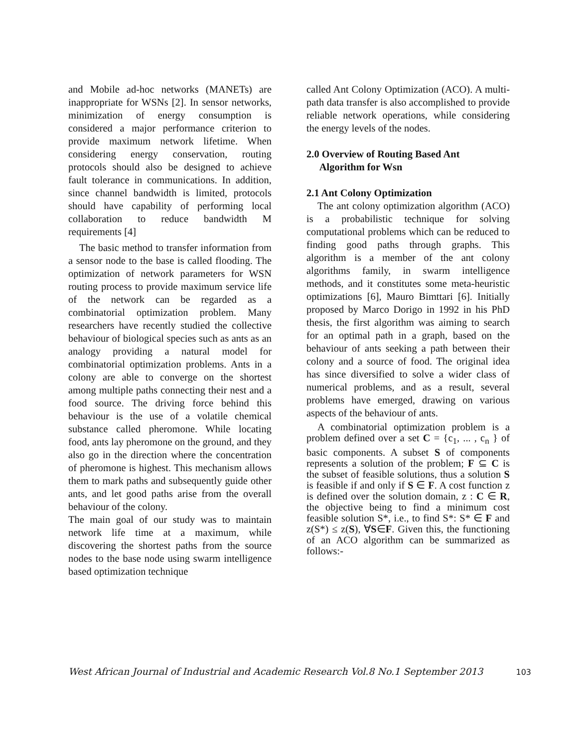and Mobile ad-hoc networks (MANETs) are inappropriate for WSNs [2]. In sensor networks, minimization of energy consumption is considered a major performance criterion to provide maximum network lifetime. When considering energy conservation, routing protocols should also be designed to achieve fault tolerance in communications. In addition, since channel bandwidth is limited, protocols should have capability of performing local collaboration to reduce bandwidth M requirements [4]
The basic method to transfer information from a sensor node to the base is called flooding. The optimization of network parameters for WSN routing process to provide maximum service life of the network can be regarded as a combinatorial optimization problem. Many researchers have recently studied the collective behaviour of biological species such as ants as an analogy providing a natural model for combinatorial optimization problems. Ants in a colony are able to converge on the shortest among multiple paths connecting their nest and a food source. The driving force behind this behaviour is the use of a volatile chemical substance called pheromone. While locating food, ants lay pheromone on the ground, and they also go in the direction where the concentration of pheromone is highest. This mechanism allows them to mark paths and subsequently guide other ants, and let good paths arise from the overall behaviour of the colony.
The main goal of our study was to maintain network life time at a maximum, while discovering the shortest paths from the source nodes to the base node using swarm intelligence based optimization technique
called Ant Colony Optimization (ACO). A multi-path data transfer is also accomplished to provide reliable network operations, while considering the energy levels of the nodes.
2.0 Overview of Routing Based Ant
Algorithm for Wsn
2.1 Ant Colony Optimization
The ant colony optimization algorithm (ACO) is a probabilistic technique for solving computational problems which can be reduced to finding good paths through graphs. This algorithm is a member of the ant colony algorithms family, in swarm intelligence methods, and it constitutes some meta-heuristic optimizations [6], Mauro Bimttari [6]. Initially proposed by Marco Dorigo in 1992 in his PhD thesis, the first algorithm was aiming to search for an optimal path in a graph, based on the behaviour of ants seeking a path between their colony and a source of food. The original idea has since diversified to solve a wider class of numerical problems, and as a result, several problems have emerged, drawing on various aspects of the behaviour of ants.
A combinatorial optimization problem is a problem defined over a set C = {c<sub>1</sub>, ... , c<sub>n</sub> } of basic components. A subset S of components represents a solution of the problem; F ⊆ C is the subset of feasible solutions, thus a solution S is feasible if and only if S ∈ F. A cost function z is defined over the solution domain, z : C ∈ R, the objective being to find a minimum cost feasible solution S*, i.e., to find S*: S* ∈ F and z(S*) ≤ z(S), ∀S∈F. Given this, the functioning of an ACO algorithm can be summarized as follows:-
West African Journal of Industrial and Academic Research Vol.8 No.1 September 2013 103